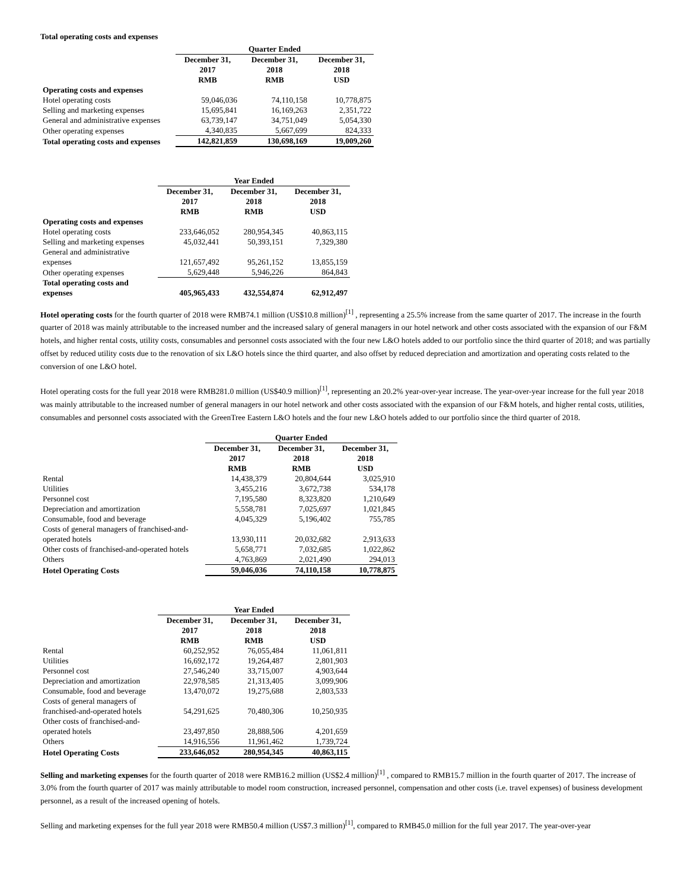Total operating costs and expenses
| | Quarter Ended | | |
| --- | --- | --- | --- |
| | December 31, 2017 RMB | December 31, 2018 RMB | December 31, 2018 USD |
| Operating costs and expenses | | | |
| Hotel operating costs | 59,046,036 | 74,110,158 | 10,778,875 |
| Selling and marketing expenses | 15,695,841 | 16,169,263 | 2,351,722 |
| General and administrative expenses | 63,739,147 | 34,751,049 | 5,054,330 |
| Other operating expenses | 4,340,835 | 5,667,699 | 824,333 |
| Total operating costs and expenses | 142,821,859 | 130,698,169 | 19,009,260 |
| | Year Ended | | |
| --- | --- | --- | --- |
| | December 31, 2017 RMB | December 31, 2018 RMB | December 31, 2018 USD |
| Operating costs and expenses | | | |
| Hotel operating costs | 233,646,052 | 280,954,345 | 40,863,115 |
| Selling and marketing expenses | 45,032,441 | 50,393,151 | 7,329,380 |
| General and administrative expenses | 121,657,492 | 95,261,152 | 13,855,159 |
| Other operating expenses | 5,629,448 | 5,946,226 | 864,843 |
| Total operating costs and expenses | 405,965,433 | 432,554,874 | 62,912,497 |
Hotel operating costs for the fourth quarter of 2018 were RMB74.1 million (US$10.8 million)<sup>[1]</sup> , representing a 25.5% increase from the same quarter of 2017. The increase in the fourth quarter of 2018 was mainly attributable to the increased number and the increased salary of general managers in our hotel network and other costs associated with the expansion of our F&M hotels, and higher rental costs, utility costs, consumables and personnel costs associated with the four new L&O hotels added to our portfolio since the third quarter of 2018; and was partially offset by reduced utility costs due to the renovation of six L&O hotels since the third quarter, and also offset by reduced depreciation and amortization and operating costs related to the conversion of one L&O hotel.
Hotel operating costs for the full year 2018 were RMB281.0 million (US$40.9 million)<sup>[1]</sup>, representing an 20.2% year-over-year increase. The year-over-year increase for the full year 2018 was mainly attributable to the increased number of general managers in our hotel network and other costs associated with the expansion of our F&M hotels, and higher rental costs, utilities, consumables and personnel costs associated with the GreenTree Eastern L&O hotels and the four new L&O hotels added to our portfolio since the third quarter of 2018.
| | Quarter Ended | | |
| --- | --- | --- | --- |
| | December 31, 2017 RMB | December 31, 2018 RMB | December 31, 2018 USD |
| Rental | 14,438,379 | 20,804,644 | 3,025,910 |
| Utilities | 3,455,216 | 3,672,738 | 534,178 |
| Personnel cost | 7,195,580 | 8,323,820 | 1,210,649 |
| Depreciation and amortization | 5,558,781 | 7,025,697 | 1,021,845 |
| Consumable, food and beverage | 4,045,329 | 5,196,402 | 755,785 |
| Costs of general managers of franchised-and- operated hotels | 13,930,111 | 20,032,682 | 2,913,633 |
| Other costs of franchised-and-operated hotels | 5,658,771 | 7,032,685 | 1,022,862 |
| Others | 4,763,869 | 2,021,490 | 294,013 |
| Hotel Operating Costs | 59,046,036 | 74,110,158 | 10,778,875 |
| | Year Ended | | |
| --- | --- | --- | --- |
| | December 31, 2017 RMB | December 31, 2018 RMB | December 31, 2018 USD |
| Rental | 60,252,952 | 76,055,484 | 11,061,811 |
| Utilities | 16,692,172 | 19,264,487 | 2,801,903 |
| Personnel cost | 27,546,240 | 33,715,007 | 4,903,644 |
| Depreciation and amortization | 22,978,585 | 21,313,405 | 3,099,906 |
| Consumable, food and beverage | 13,470,072 | 19,275,688 | 2,803,533 |
| Costs of general managers of franchised-and-operated hotels | 54,291,625 | 70,480,306 | 10,250,935 |
| Other costs of franchised-and- operated hotels | 23,497,850 | 28,888,506 | 4,201,659 |
| Others | 14,916,556 | 11,961,462 | 1,739,724 |
| Hotel Operating Costs | 233,646,052 | 280,954,345 | 40,863,115 |
Selling and marketing expenses for the fourth quarter of 2018 were RMB16.2 million (US$2.4 million)<sup>[1]</sup> , compared to RMB15.7 million in the fourth quarter of 2017. The increase of 3.0% from the fourth quarter of 2017 was mainly attributable to model room construction, increased personnel, compensation and other costs (i.e. travel expenses) of business development personnel, as a result of the increased opening of hotels.
Selling and marketing expenses for the full year 2018 were RMB50.4 million (US$7.3 million)<sup>[1]</sup>, compared to RMB45.0 million for the full year 2017. The year-over-year